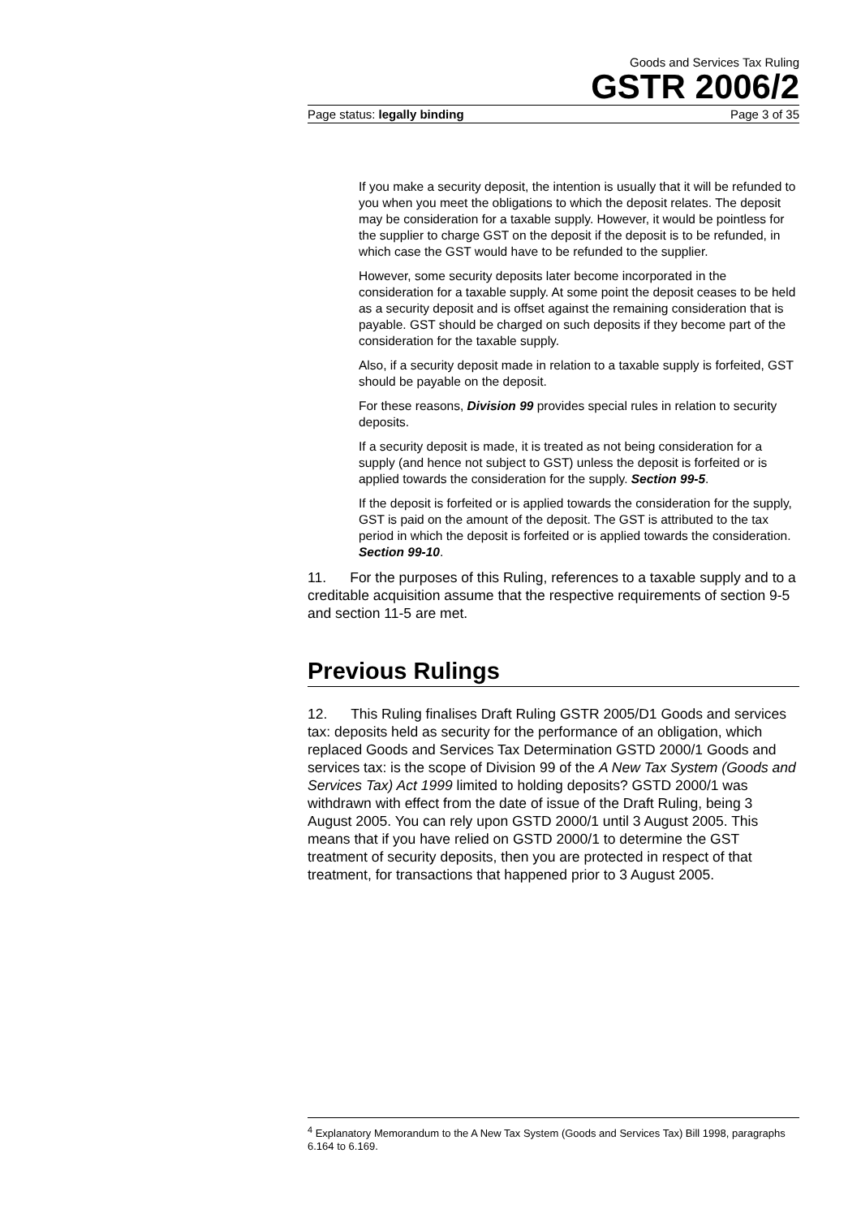Goods and Services Tax Ruling
GSTR 2006/2
Page status: legally binding Page 3 of 35
If you make a security deposit, the intention is usually that it will be refunded to you when you meet the obligations to which the deposit relates. The deposit may be consideration for a taxable supply. However, it would be pointless for the supplier to charge GST on the deposit if the deposit is to be refunded, in which case the GST would have to be refunded to the supplier.
However, some security deposits later become incorporated in the consideration for a taxable supply. At some point the deposit ceases to be held as a security deposit and is offset against the remaining consideration that is payable. GST should be charged on such deposits if they become part of the consideration for the taxable supply.
Also, if a security deposit made in relation to a taxable supply is forfeited, GST should be payable on the deposit.
For these reasons, Division 99 provides special rules in relation to security deposits.
If a security deposit is made, it is treated as not being consideration for a supply (and hence not subject to GST) unless the deposit is forfeited or is applied towards the consideration for the supply. Section 99-5.
If the deposit is forfeited or is applied towards the consideration for the supply, GST is paid on the amount of the deposit. The GST is attributed to the tax period in which the deposit is forfeited or is applied towards the consideration. Section 99-10.
11. For the purposes of this Ruling, references to a taxable supply and to a creditable acquisition assume that the respective requirements of section 9-5 and section 11-5 are met.
Previous Rulings
12. This Ruling finalises Draft Ruling GSTR 2005/D1 Goods and services tax: deposits held as security for the performance of an obligation, which replaced Goods and Services Tax Determination GSTD 2000/1 Goods and services tax: is the scope of Division 99 of the A New Tax System (Goods and Services Tax) Act 1999 limited to holding deposits? GSTD 2000/1 was withdrawn with effect from the date of issue of the Draft Ruling, being 3 August 2005. You can rely upon GSTD 2000/1 until 3 August 2005. This means that if you have relied on GSTD 2000/1 to determine the GST treatment of security deposits, then you are protected in respect of that treatment, for transactions that happened prior to 3 August 2005.
<sup>4</sup> Explanatory Memorandum to the A New Tax System (Goods and Services Tax) Bill 1998, paragraphs 6.164 to 6.169.